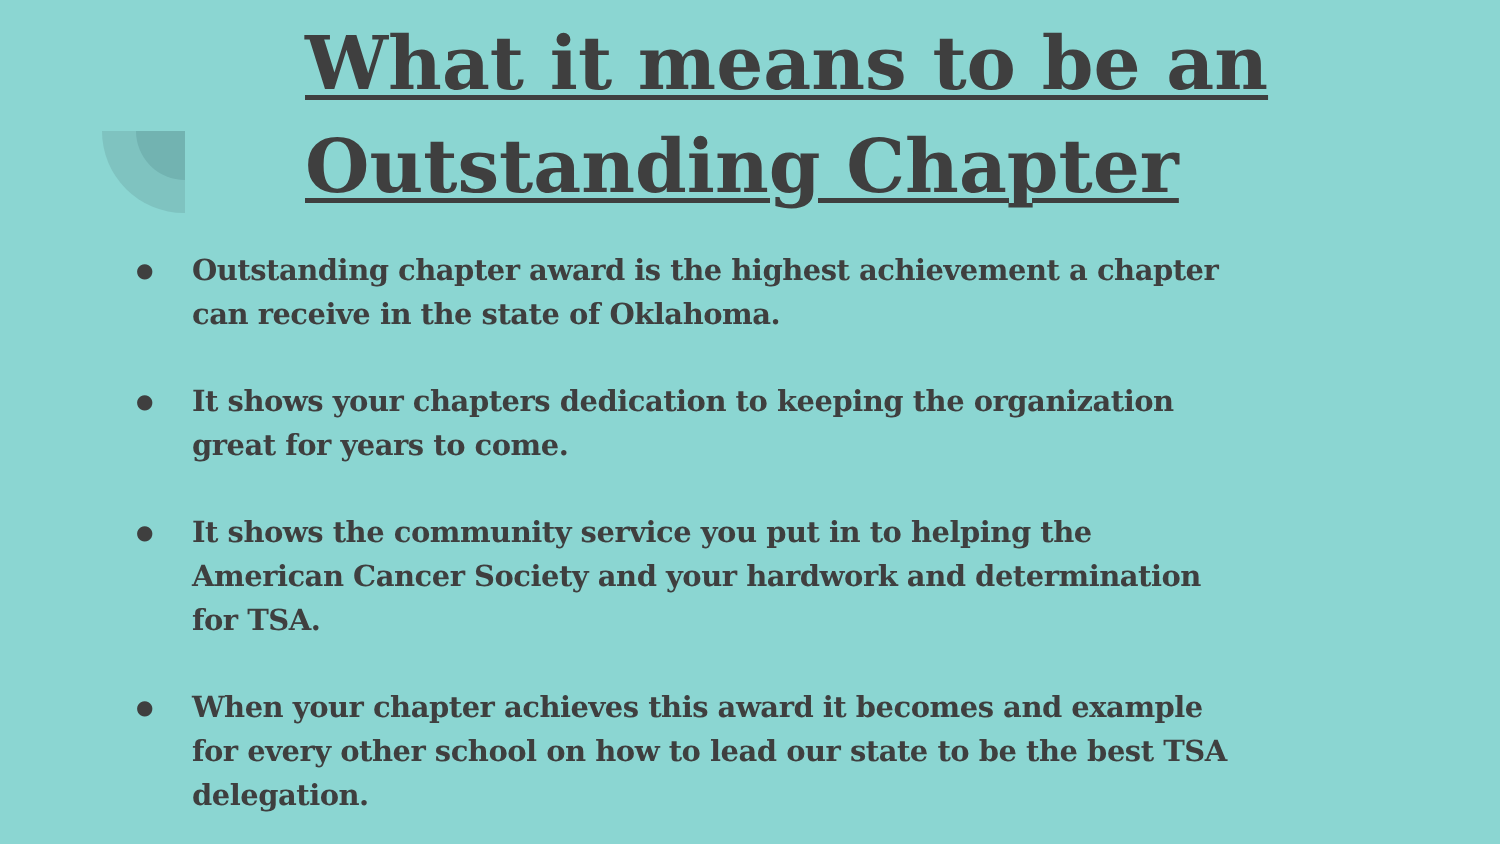What it means to be an
Outstanding Chapter
● Outstanding chapter award is the highest achievement a chapter can receive in the state of Oklahoma.
● It shows your chapters dedication to keeping the organization great for years to come.
● It shows the community service you put in to helping the American Cancer Society and your hardwork and determination for TSA.
● When your chapter achieves this award it becomes and example for every other school on how to lead our state to be the best TSA delegation.